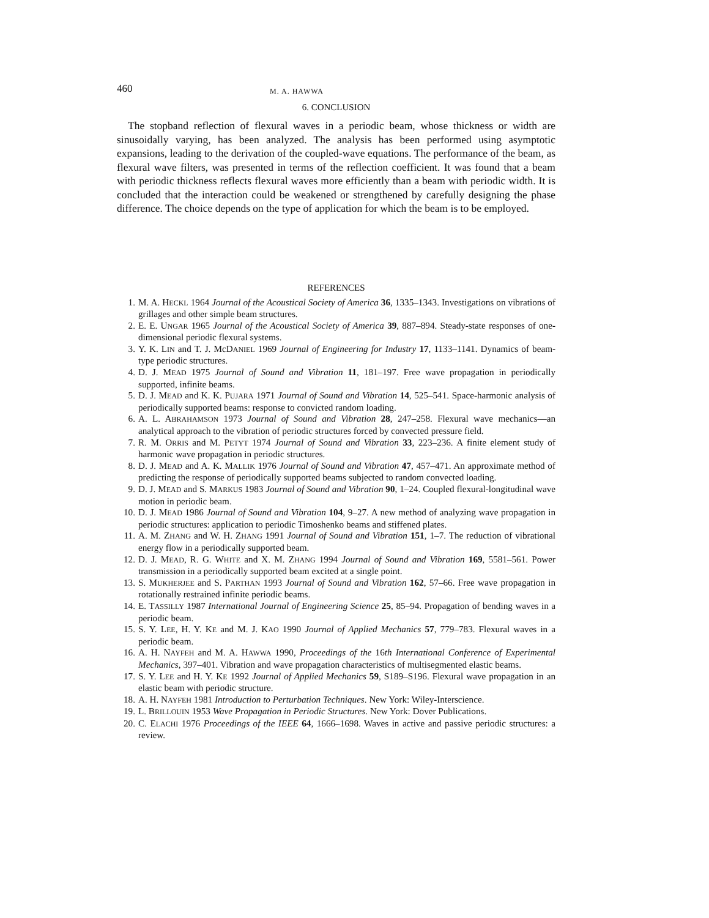460 M. A. HAWWA
6. CONCLUSION
The stopband reflection of flexural waves in a periodic beam, whose thickness or width are sinusoidally varying, has been analyzed. The analysis has been performed using asymptotic expansions, leading to the derivation of the coupled-wave equations. The performance of the beam, as flexural wave filters, was presented in terms of the reflection coefficient. It was found that a beam with periodic thickness reflects flexural waves more efficiently than a beam with periodic width. It is concluded that the interaction could be weakened or strengthened by carefully designing the phase difference. The choice depends on the type of application for which the beam is to be employed.
REFERENCES
1. M. A. HECKL 1964 Journal of the Acoustical Society of America 36, 1335–1343. Investigations on vibrations of grillages and other simple beam structures.
2. E. E. UNGAR 1965 Journal of the Acoustical Society of America 39, 887–894. Steady-state responses of one-dimensional periodic flexural systems.
3. Y. K. LIN and T. J. McDANIEL 1969 Journal of Engineering for Industry 17, 1133–1141. Dynamics of beam-type periodic structures.
4. D. J. MEAD 1975 Journal of Sound and Vibration 11, 181–197. Free wave propagation in periodically supported, infinite beams.
5. D. J. MEAD and K. K. PUJARA 1971 Journal of Sound and Vibration 14, 525–541. Space-harmonic analysis of periodically supported beams: response to convicted random loading.
6. A. L. ABRAHAMSON 1973 Journal of Sound and Vibration 28, 247–258. Flexural wave mechanics—an analytical approach to the vibration of periodic structures forced by convected pressure field.
7. R. M. ORRIS and M. PETYT 1974 Journal of Sound and Vibration 33, 223–236. A finite element study of harmonic wave propagation in periodic structures.
8. D. J. MEAD and A. K. MALLIK 1976 Journal of Sound and Vibration 47, 457–471. An approximate method of predicting the response of periodically supported beams subjected to random convected loading.
9. D. J. MEAD and S. MARKUS 1983 Journal of Sound and Vibration 90, 1–24. Coupled flexural-longitudinal wave motion in periodic beam.
10. D. J. MEAD 1986 Journal of Sound and Vibration 104, 9–27. A new method of analyzing wave propagation in periodic structures: application to periodic Timoshenko beams and stiffened plates.
11. A. M. ZHANG and W. H. ZHANG 1991 Journal of Sound and Vibration 151, 1–7. The reduction of vibrational energy flow in a periodically supported beam.
12. D. J. MEAD, R. G. WHITE and X. M. ZHANG 1994 Journal of Sound and Vibration 169, 5581–561. Power transmission in a periodically supported beam excited at a single point.
13. S. MUKHERJEE and S. PARTHAN 1993 Journal of Sound and Vibration 162, 57–66. Free wave propagation in rotationally restrained infinite periodic beams.
14. E. TASSILLY 1987 International Journal of Engineering Science 25, 85–94. Propagation of bending waves in a periodic beam.
15. S. Y. LEE, H. Y. KE and M. J. KAO 1990 Journal of Applied Mechanics 57, 779–783. Flexural waves in a periodic beam.
16. A. H. NAYFEH and M. A. HAWWA 1990, Proceedings of the 16th International Conference of Experimental Mechanics, 397–401. Vibration and wave propagation characteristics of multisegmented elastic beams.
17. S. Y. LEE and H. Y. KE 1992 Journal of Applied Mechanics 59, S189–S196. Flexural wave propagation in an elastic beam with periodic structure.
18. A. H. NAYFEH 1981 Introduction to Perturbation Techniques. New York: Wiley-Interscience.
19. L. BRILLOUIN 1953 Wave Propagation in Periodic Structures. New York: Dover Publications.
20. C. ELACHI 1976 Proceedings of the IEEE 64, 1666–1698. Waves in active and passive periodic structures: a review.